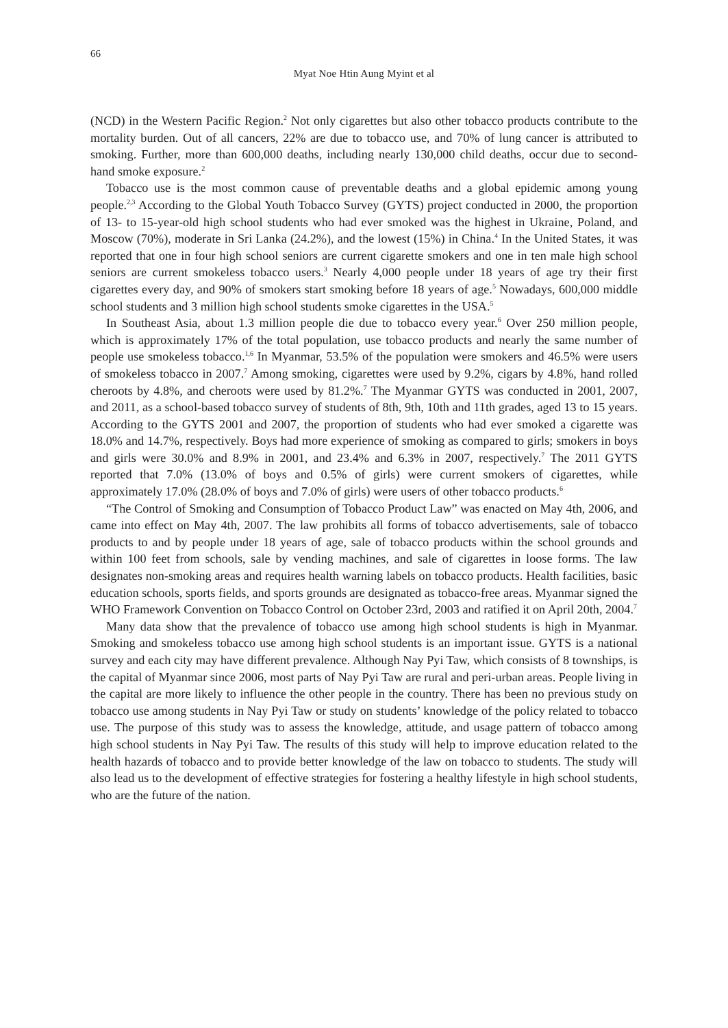66
Myat Noe Htin Aung Myint et al
(NCD) in the Western Pacific Region.<sup>2</sup> Not only cigarettes but also other tobacco products contribute to the mortality burden. Out of all cancers, 22% are due to tobacco use, and 70% of lung cancer is attributed to smoking. Further, more than 600,000 deaths, including nearly 130,000 child deaths, occur due to second-hand smoke exposure.<sup>2</sup>
Tobacco use is the most common cause of preventable deaths and a global epidemic among young people.<sup>2,3</sup> According to the Global Youth Tobacco Survey (GYTS) project conducted in 2000, the proportion of 13- to 15-year-old high school students who had ever smoked was the highest in Ukraine, Poland, and Moscow (70%), moderate in Sri Lanka (24.2%), and the lowest (15%) in China.<sup>4</sup> In the United States, it was reported that one in four high school seniors are current cigarette smokers and one in ten male high school seniors are current smokeless tobacco users.<sup>3</sup> Nearly 4,000 people under 18 years of age try their first cigarettes every day, and 90% of smokers start smoking before 18 years of age.<sup>5</sup> Nowadays, 600,000 middle school students and 3 million high school students smoke cigarettes in the USA.<sup>5</sup>
In Southeast Asia, about 1.3 million people die due to tobacco every year.<sup>6</sup> Over 250 million people, which is approximately 17% of the total population, use tobacco products and nearly the same number of people use smokeless tobacco.<sup>1,6</sup> In Myanmar, 53.5% of the population were smokers and 46.5% were users of smokeless tobacco in 2007.<sup>7</sup> Among smoking, cigarettes were used by 9.2%, cigars by 4.8%, hand rolled cheroots by 4.8%, and cheroots were used by 81.2%.<sup>7</sup> The Myanmar GYTS was conducted in 2001, 2007, and 2011, as a school-based tobacco survey of students of 8th, 9th, 10th and 11th grades, aged 13 to 15 years. According to the GYTS 2001 and 2007, the proportion of students who had ever smoked a cigarette was 18.0% and 14.7%, respectively. Boys had more experience of smoking as compared to girls; smokers in boys and girls were 30.0% and 8.9% in 2001, and 23.4% and 6.3% in 2007, respectively.<sup>7</sup> The 2011 GYTS reported that 7.0% (13.0% of boys and 0.5% of girls) were current smokers of cigarettes, while approximately 17.0% (28.0% of boys and 7.0% of girls) were users of other tobacco products.<sup>6</sup>
“The Control of Smoking and Consumption of Tobacco Product Law” was enacted on May 4th, 2006, and came into effect on May 4th, 2007. The law prohibits all forms of tobacco advertisements, sale of tobacco products to and by people under 18 years of age, sale of tobacco products within the school grounds and within 100 feet from schools, sale by vending machines, and sale of cigarettes in loose forms. The law designates non-smoking areas and requires health warning labels on tobacco products. Health facilities, basic education schools, sports fields, and sports grounds are designated as tobacco-free areas. Myanmar signed the WHO Framework Convention on Tobacco Control on October 23rd, 2003 and ratified it on April 20th, 2004.<sup>7</sup>
Many data show that the prevalence of tobacco use among high school students is high in Myanmar. Smoking and smokeless tobacco use among high school students is an important issue. GYTS is a national survey and each city may have different prevalence. Although Nay Pyi Taw, which consists of 8 townships, is the capital of Myanmar since 2006, most parts of Nay Pyi Taw are rural and peri-urban areas. People living in the capital are more likely to influence the other people in the country. There has been no previous study on tobacco use among students in Nay Pyi Taw or study on students’ knowledge of the policy related to tobacco use. The purpose of this study was to assess the knowledge, attitude, and usage pattern of tobacco among high school students in Nay Pyi Taw. The results of this study will help to improve education related to the health hazards of tobacco and to provide better knowledge of the law on tobacco to students. The study will also lead us to the development of effective strategies for fostering a healthy lifestyle in high school students, who are the future of the nation.